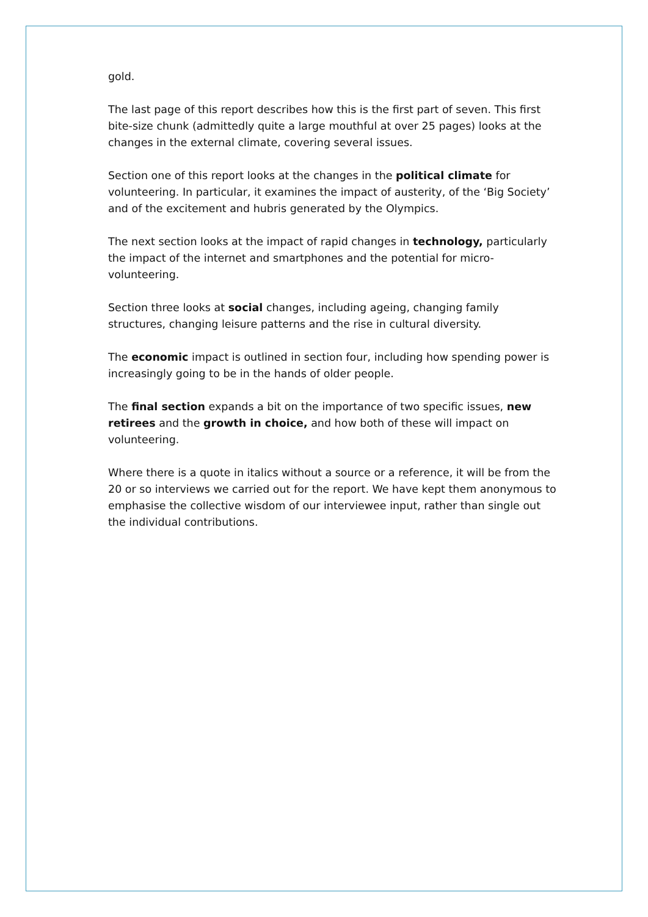gold.
The last page of this report describes how this is the first part of seven. This first bite-size chunk (admittedly quite a large mouthful at over 25 pages) looks at the changes in the external climate, covering several issues.
Section one of this report looks at the changes in the political climate for volunteering. In particular, it examines the impact of austerity, of the ‘Big Society’ and of the excitement and hubris generated by the Olympics.
The next section looks at the impact of rapid changes in technology, particularly the impact of the internet and smartphones and the potential for micro-volunteering.
Section three looks at social changes, including ageing, changing family structures, changing leisure patterns and the rise in cultural diversity.
The economic impact is outlined in section four, including how spending power is increasingly going to be in the hands of older people.
The final section expands a bit on the importance of two specific issues, new retirees and the growth in choice, and how both of these will impact on volunteering.
Where there is a quote in italics without a source or a reference, it will be from the 20 or so interviews we carried out for the report. We have kept them anonymous to emphasise the collective wisdom of our interviewee input, rather than single out the individual contributions.